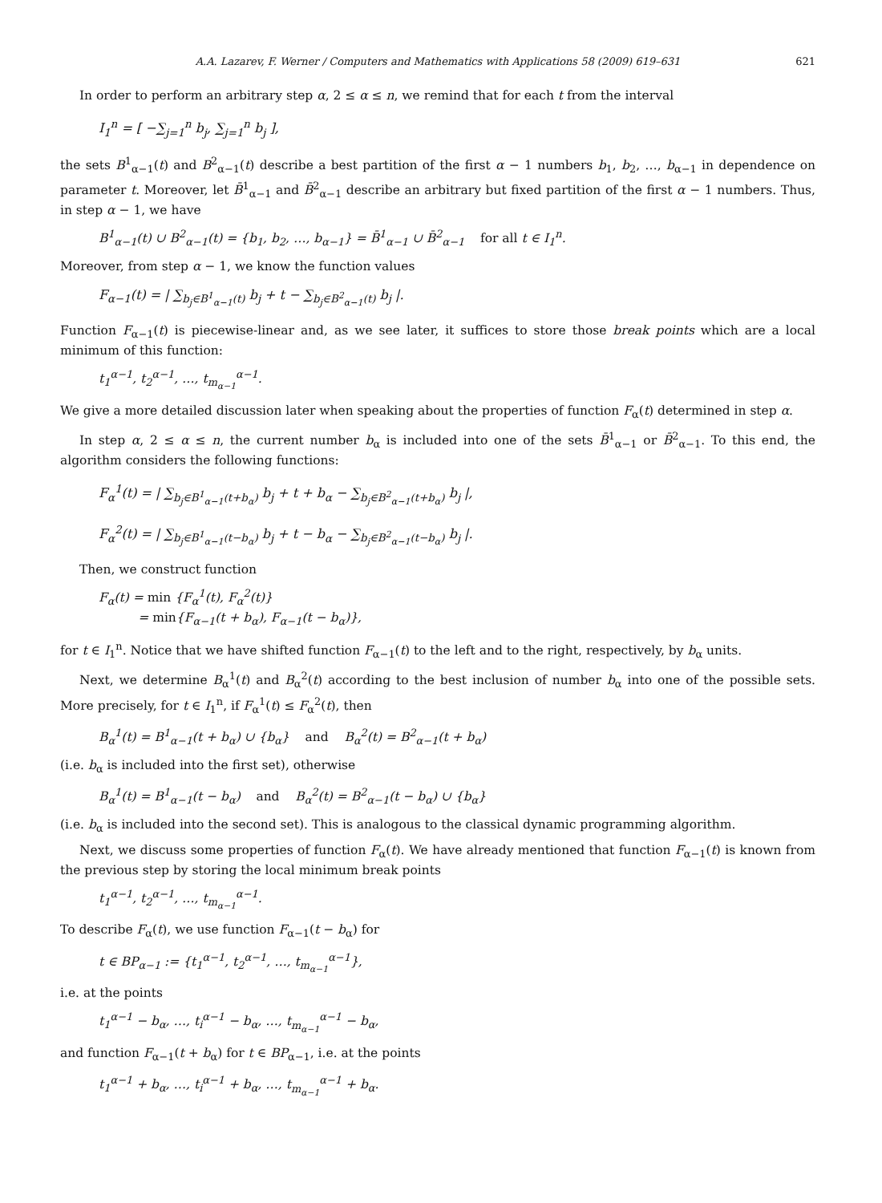A.A. Lazarev, F. Werner / Computers and Mathematics with Applications 58 (2009) 619–631 621
In order to perform an arbitrary step α, 2 ≤ α ≤ n, we remind that for each t from the interval
I<sub>1</sub><sup>n</sup> = [ −∑<sub>j=1</sub><sup>n</sup> b<sub>j</sub>, ∑<sub>j=1</sub><sup>n</sup> b<sub>j</sub> ],
the sets B<sup>1</sup><sub>α−1</sub>(t) and B<sup>2</sup><sub>α−1</sub>(t) describe a best partition of the first α − 1 numbers b<sub>1</sub>, b<sub>2</sub>, …, b<sub>α−1</sub> in dependence on parameter t. Moreover, let B̄<sup>1</sup><sub>α−1</sub> and B̄<sup>2</sup><sub>α−1</sub> describe an arbitrary but fixed partition of the first α − 1 numbers. Thus, in step α − 1, we have
B<sup>1</sup><sub>α−1</sub>(t) ∪ B<sup>2</sup><sub>α−1</sub>(t) = {b<sub>1</sub>, b<sub>2</sub>, …, b<sub>α−1</sub>} = B̄<sup>1</sup><sub>α−1</sub> ∪ B̄<sup>2</sup><sub>α−1</sub> for all t ∈ I<sub>1</sub><sup>n</sup>.
Moreover, from step α − 1, we know the function values
F<sub>α−1</sub>(t) = | ∑<sub>b<sub>j</sub>∈B<sup>1</sup><sub>α−1</sub>(t)</sub> b<sub>j</sub> + t − ∑<sub>b<sub>j</sub>∈B<sup>2</sup><sub>α−1</sub>(t)</sub> b<sub>j</sub> |.
Function F<sub>α−1</sub>(t) is piecewise-linear and, as we see later, it suffices to store those break points which are a local minimum of this function:
t<sub>1</sub><sup>α−1</sup>, t<sub>2</sub><sup>α−1</sup>, …, t<sub>m<sub>α−1</sub></sub><sup>α−1</sup>.
We give a more detailed discussion later when speaking about the properties of function F<sub>α</sub>(t) determined in step α.
In step α, 2 ≤ α ≤ n, the current number b<sub>α</sub> is included into one of the sets B̄<sup>1</sup><sub>α−1</sub> or B̄<sup>2</sup><sub>α−1</sub>. To this end, the algorithm considers the following functions:
F<sub>α</sub><sup>1</sup>(t) = | ∑<sub>b<sub>j</sub>∈B<sup>1</sup><sub>α−1</sub>(t+b<sub>α</sub>)</sub> b<sub>j</sub> + t + b<sub>α</sub> − ∑<sub>b<sub>j</sub>∈B<sup>2</sup><sub>α−1</sub>(t+b<sub>α</sub>)</sub> b<sub>j</sub> |,
F<sub>α</sub><sup>2</sup>(t) = | ∑<sub>b<sub>j</sub>∈B<sup>1</sup><sub>α−1</sub>(t−b<sub>α</sub>)</sub> b<sub>j</sub> + t − b<sub>α</sub> − ∑<sub>b<sub>j</sub>∈B<sup>2</sup><sub>α−1</sub>(t−b<sub>α</sub>)</sub> b<sub>j</sub> |.
Then, we construct function
F<sub>α</sub>(t) = min {F<sub>α</sub><sup>1</sup>(t), F<sub>α</sub><sup>2</sup>(t)}
= min{F<sub>α−1</sub>(t + b<sub>α</sub>), F<sub>α−1</sub>(t − b<sub>α</sub>)},
for t ∈ I<sub>1</sub><sup>n</sup>. Notice that we have shifted function F<sub>α−1</sub>(t) to the left and to the right, respectively, by b<sub>α</sub> units.
Next, we determine B<sub>α</sub><sup>1</sup>(t) and B<sub>α</sub><sup>2</sup>(t) according to the best inclusion of number b<sub>α</sub> into one of the possible sets. More precisely, for t ∈ I<sub>1</sub><sup>n</sup>, if F<sub>α</sub><sup>1</sup>(t) ≤ F<sub>α</sub><sup>2</sup>(t), then
B<sub>α</sub><sup>1</sup>(t) = B<sup>1</sup><sub>α−1</sub>(t + b<sub>α</sub>) ∪ {b<sub>α</sub>} and B<sub>α</sub><sup>2</sup>(t) = B<sup>2</sup><sub>α−1</sub>(t + b<sub>α</sub>)
(i.e. b<sub>α</sub> is included into the first set), otherwise
B<sub>α</sub><sup>1</sup>(t) = B<sup>1</sup><sub>α−1</sub>(t − b<sub>α</sub>) and B<sub>α</sub><sup>2</sup>(t) = B<sup>2</sup><sub>α−1</sub>(t − b<sub>α</sub>) ∪ {b<sub>α</sub>}
(i.e. b<sub>α</sub> is included into the second set). This is analogous to the classical dynamic programming algorithm.
Next, we discuss some properties of function F<sub>α</sub>(t). We have already mentioned that function F<sub>α−1</sub>(t) is known from the previous step by storing the local minimum break points
t<sub>1</sub><sup>α−1</sup>, t<sub>2</sub><sup>α−1</sup>, …, t<sub>m<sub>α−1</sub></sub><sup>α−1</sup>.
To describe F<sub>α</sub>(t), we use function F<sub>α−1</sub>(t − b<sub>α</sub>) for
t ∈ BP<sub>α−1</sub> := {t<sub>1</sub><sup>α−1</sup>, t<sub>2</sub><sup>α−1</sup>, …, t<sub>m<sub>α−1</sub></sub><sup>α−1</sup>},
i.e. at the points
t<sub>1</sub><sup>α−1</sup> − b<sub>α</sub>, …, t<sub>i</sub><sup>α−1</sup> − b<sub>α</sub>, …, t<sub>m<sub>α−1</sub></sub><sup>α−1</sup> − b<sub>α</sub>,
and function F<sub>α−1</sub>(t + b<sub>α</sub>) for t ∈ BP<sub>α−1</sub>, i.e. at the points
t<sub>1</sub><sup>α−1</sup> + b<sub>α</sub>, …, t<sub>i</sub><sup>α−1</sup> + b<sub>α</sub>, …, t<sub>m<sub>α−1</sub></sub><sup>α−1</sup> + b<sub>α</sub>.